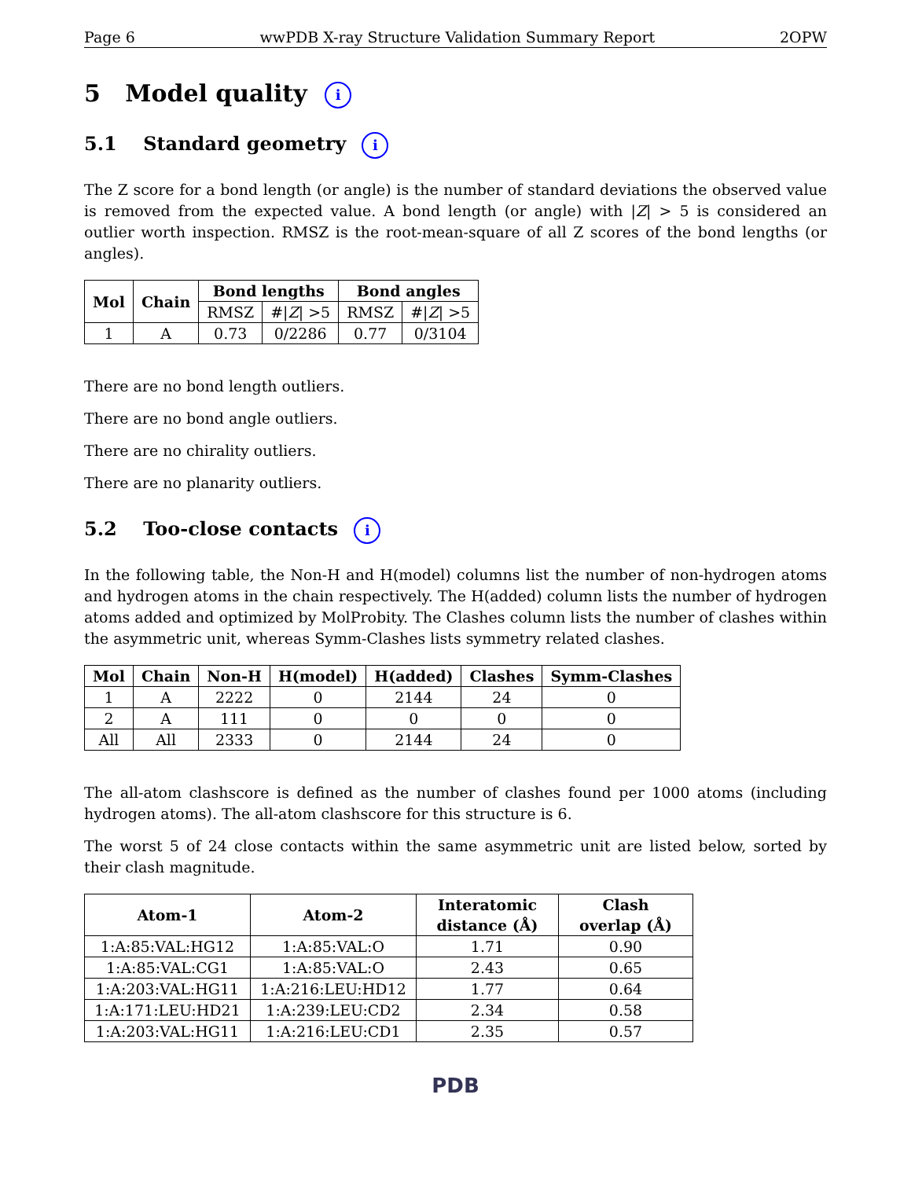Page 6 wwPDB X-ray Structure Validation Summary Report 2OPW
5 Model quality i
5.1 Standard geometry i
The Z score for a bond length (or angle) is the number of standard deviations the observed value is removed from the expected value. A bond length (or angle) with |Z| > 5 is considered an outlier worth inspection. RMSZ is the root-mean-square of all Z scores of the bond lengths (or angles).
| Mol | Chain | Bond lengths | | Bond angles | |
| --- | --- | --- | --- | --- | --- |
| | | RMSZ | #/ Z / >5 | RMSZ | #/ Z / >5 |
| 1 | A | 0.73 | 0/2286 | 0.77 | 0/3104 |
There are no bond length outliers.
There are no bond angle outliers.
There are no chirality outliers.
There are no planarity outliers.
5.2 Too-close contacts i
In the following table, the Non-H and H(model) columns list the number of non-hydrogen atoms and hydrogen atoms in the chain respectively. The H(added) column lists the number of hydrogen atoms added and optimized by MolProbity. The Clashes column lists the number of clashes within the asymmetric unit, whereas Symm-Clashes lists symmetry related clashes.
| Mol | Chain | Non-H | H(model) | H(added) | Clashes | Symm-Clashes |
| --- | --- | --- | --- | --- | --- | --- |
| 1 | A | 2222 | 0 | 2144 | 24 | 0 |
| 2 | A | 111 | 0 | 0 | 0 | 0 |
| All | All | 2333 | 0 | 2144 | 24 | 0 |
The all-atom clashscore is defined as the number of clashes found per 1000 atoms (including hydrogen atoms). The all-atom clashscore for this structure is 6.
The worst 5 of 24 close contacts within the same asymmetric unit are listed below, sorted by their clash magnitude.
| Atom-1 | Atom-2 | Interatomic distance (Å) | Clash overlap (Å) |
| --- | --- | --- | --- |
| 1:A:85:VAL:HG12 | 1:A:85:VAL:O | 1.71 | 0.90 |
| 1:A:85:VAL:CG1 | 1:A:85:VAL:O | 2.43 | 0.65 |
| 1:A:203:VAL:HG11 | 1:A:216:LEU:HD12 | 1.77 | 0.64 |
| 1:A:171:LEU:HD21 | 1:A:239:LEU:CD2 | 2.34 | 0.58 |
| 1:A:203:VAL:HG11 | 1:A:216:LEU:CD1 | 2.35 | 0.57 |
PDB